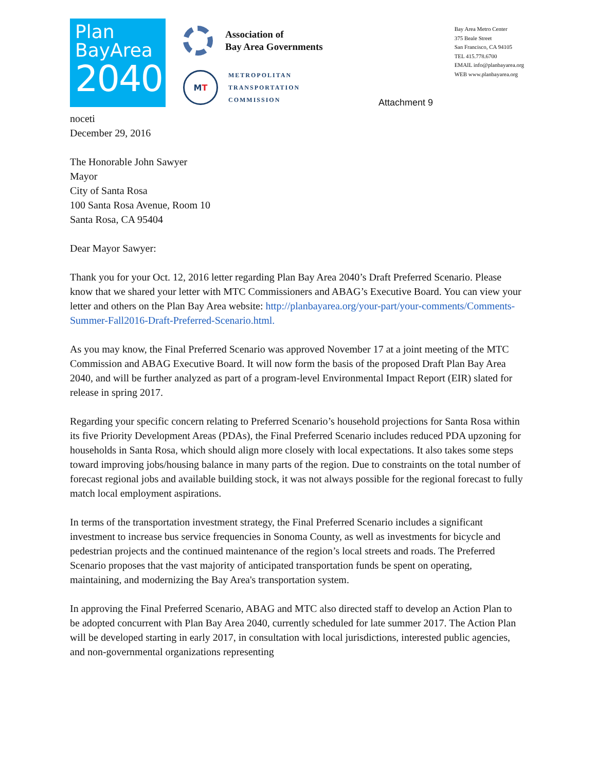Plan
BayArea
2040
Association of
Bay Area Governments
M T
METROPOLITAN
TRANSPORTATION
COMMISSION
Bay Area Metro Center
375 Beale Street
San Francisco, CA 94105
TEL 415.778.6700
EMAIL info@planbayarea.org
WEB www.planbayarea.org
Attachment 9
noceti
December 29, 2016
The Honorable John Sawyer
Mayor
City of Santa Rosa
100 Santa Rosa Avenue, Room 10
Santa Rosa, CA 95404
Dear Mayor Sawyer:
Thank you for your Oct. 12, 2016 letter regarding Plan Bay Area 2040’s Draft Preferred Scenario. Please know that we shared your letter with MTC Commissioners and ABAG’s Executive Board. You can view your letter and others on the Plan Bay Area website: http://planbayarea.org/your-part/your-comments/Comments-Summer-Fall2016-Draft-Preferred-Scenario.html.
As you may know, the Final Preferred Scenario was approved November 17 at a joint meeting of the MTC Commission and ABAG Executive Board. It will now form the basis of the proposed Draft Plan Bay Area 2040, and will be further analyzed as part of a program-level Environmental Impact Report (EIR) slated for release in spring 2017.
Regarding your specific concern relating to Preferred Scenario’s household projections for Santa Rosa within its five Priority Development Areas (PDAs), the Final Preferred Scenario includes reduced PDA upzoning for households in Santa Rosa, which should align more closely with local expectations. It also takes some steps toward improving jobs/housing balance in many parts of the region. Due to constraints on the total number of forecast regional jobs and available building stock, it was not always possible for the regional forecast to fully match local employment aspirations.
In terms of the transportation investment strategy, the Final Preferred Scenario includes a significant investment to increase bus service frequencies in Sonoma County, as well as investments for bicycle and pedestrian projects and the continued maintenance of the region’s local streets and roads. The Preferred Scenario proposes that the vast majority of anticipated transportation funds be spent on operating, maintaining, and modernizing the Bay Area's transportation system.
In approving the Final Preferred Scenario, ABAG and MTC also directed staff to develop an Action Plan to be adopted concurrent with Plan Bay Area 2040, currently scheduled for late summer 2017. The Action Plan will be developed starting in early 2017, in consultation with local jurisdictions, interested public agencies, and non-governmental organizations representing